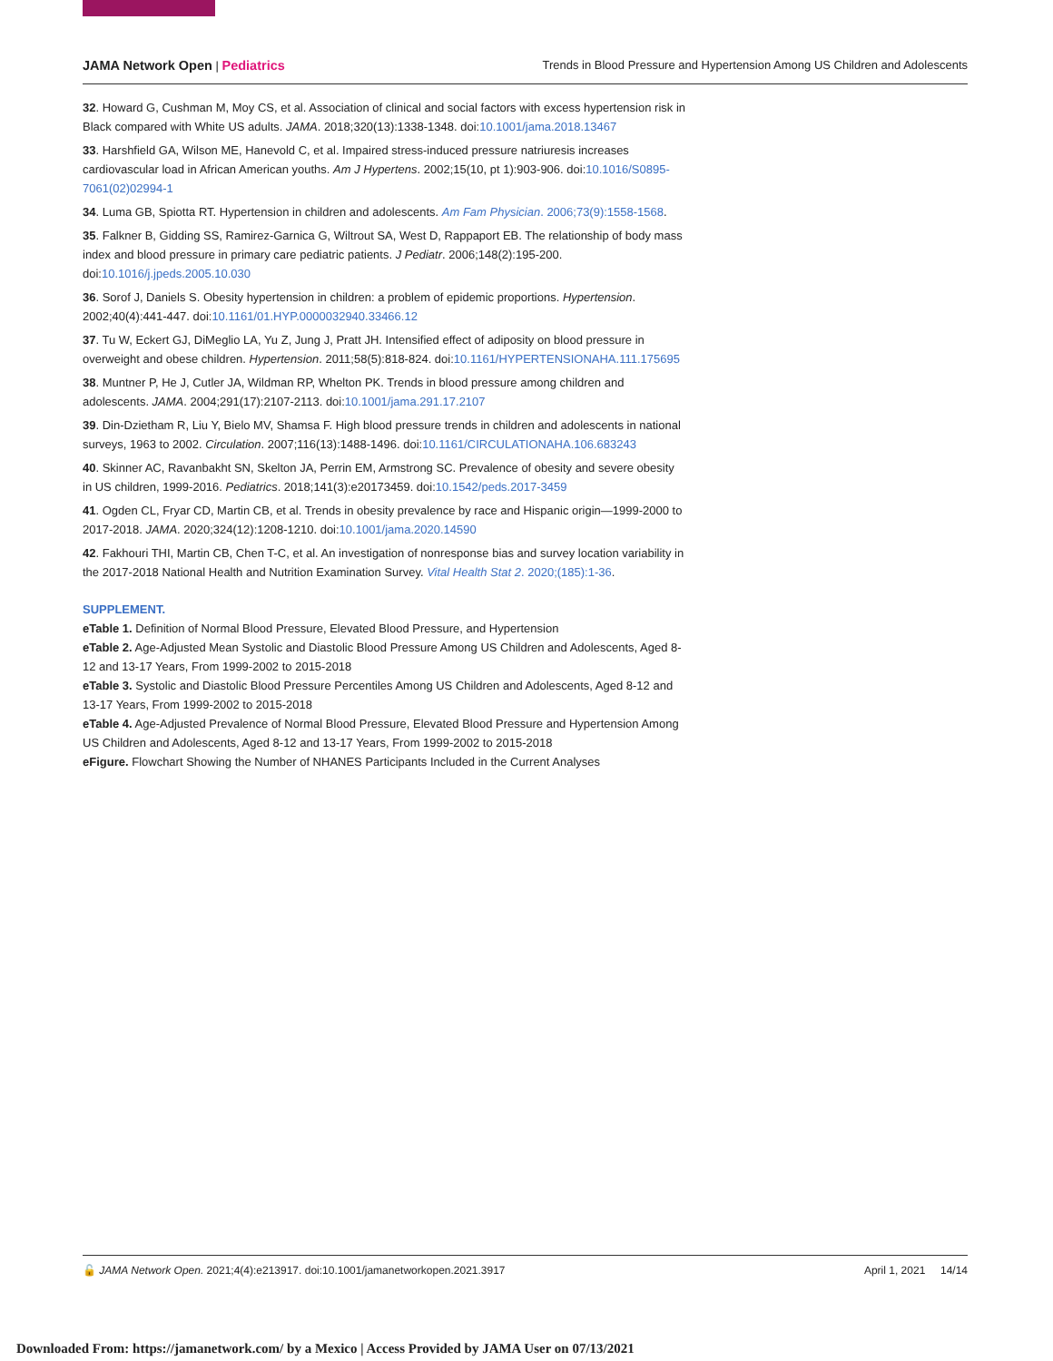JAMA Network Open | Pediatrics Trends in Blood Pressure and Hypertension Among US Children and Adolescents
32. Howard G, Cushman M, Moy CS, et al. Association of clinical and social factors with excess hypertension risk in Black compared with White US adults. JAMA. 2018;320(13):1338-1348. doi:10.1001/jama.2018.13467
33. Harshfield GA, Wilson ME, Hanevold C, et al. Impaired stress-induced pressure natriuresis increases cardiovascular load in African American youths. Am J Hypertens. 2002;15(10, pt 1):903-906. doi:10.1016/S0895-7061(02)02994-1
34. Luma GB, Spiotta RT. Hypertension in children and adolescents. Am Fam Physician. 2006;73(9):1558-1568.
35. Falkner B, Gidding SS, Ramirez-Garnica G, Wiltrout SA, West D, Rappaport EB. The relationship of body mass index and blood pressure in primary care pediatric patients. J Pediatr. 2006;148(2):195-200. doi:10.1016/j.jpeds.2005.10.030
36. Sorof J, Daniels S. Obesity hypertension in children: a problem of epidemic proportions. Hypertension. 2002;40(4):441-447. doi:10.1161/01.HYP.0000032940.33466.12
37. Tu W, Eckert GJ, DiMeglio LA, Yu Z, Jung J, Pratt JH. Intensified effect of adiposity on blood pressure in overweight and obese children. Hypertension. 2011;58(5):818-824. doi:10.1161/HYPERTENSIONAHA.111.175695
38. Muntner P, He J, Cutler JA, Wildman RP, Whelton PK. Trends in blood pressure among children and adolescents. JAMA. 2004;291(17):2107-2113. doi:10.1001/jama.291.17.2107
39. Din-Dzietham R, Liu Y, Bielo MV, Shamsa F. High blood pressure trends in children and adolescents in national surveys, 1963 to 2002. Circulation. 2007;116(13):1488-1496. doi:10.1161/CIRCULATIONAHA.106.683243
40. Skinner AC, Ravanbakht SN, Skelton JA, Perrin EM, Armstrong SC. Prevalence of obesity and severe obesity in US children, 1999-2016. Pediatrics. 2018;141(3):e20173459. doi:10.1542/peds.2017-3459
41. Ogden CL, Fryar CD, Martin CB, et al. Trends in obesity prevalence by race and Hispanic origin—1999-2000 to 2017-2018. JAMA. 2020;324(12):1208-1210. doi:10.1001/jama.2020.14590
42. Fakhouri THI, Martin CB, Chen T-C, et al. An investigation of nonresponse bias and survey location variability in the 2017-2018 National Health and Nutrition Examination Survey. Vital Health Stat 2. 2020;(185):1-36.
SUPPLEMENT.
eTable 1. Definition of Normal Blood Pressure, Elevated Blood Pressure, and Hypertension
eTable 2. Age-Adjusted Mean Systolic and Diastolic Blood Pressure Among US Children and Adolescents, Aged 8-12 and 13-17 Years, From 1999-2002 to 2015-2018
eTable 3. Systolic and Diastolic Blood Pressure Percentiles Among US Children and Adolescents, Aged 8-12 and 13-17 Years, From 1999-2002 to 2015-2018
eTable 4. Age-Adjusted Prevalence of Normal Blood Pressure, Elevated Blood Pressure and Hypertension Among US Children and Adolescents, Aged 8-12 and 13-17 Years, From 1999-2002 to 2015-2018
eFigure. Flowchart Showing the Number of NHANES Participants Included in the Current Analyses
🔓 JAMA Network Open. 2021;4(4):e213917. doi:10.1001/jamanetworkopen.2021.3917 April 1, 2021 14/14
Downloaded From: https://jamanetwork.com/ by a Mexico | Access Provided by JAMA User on 07/13/2021